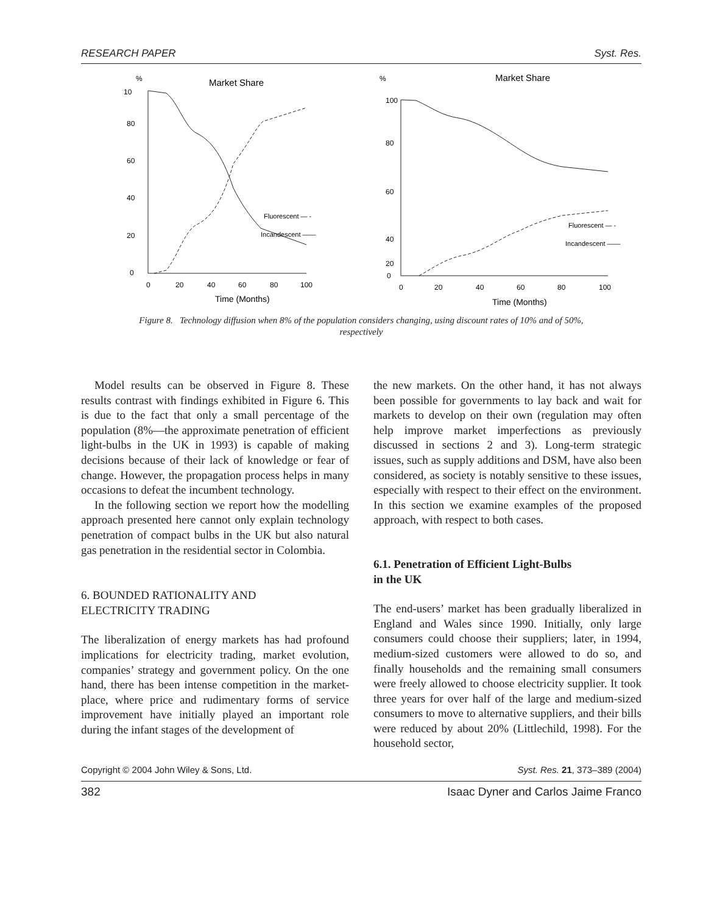RESEARCH PAPER Syst. Res.
%
Market Share
10
0
20
40
60
80
0
20
40
60
80
100
Time (Months)
Fluorescent — -
Incandescent ——
%
Market Share
100
80
60
40
20
0
0
20
40
60
80
100
Time (Months)
Fluorescent — -
Incandescent ——
Figure 8. Technology diffusion when 8% of the population considers changing, using discount rates of 10% and of 50%,
respectively
Model results can be observed in Figure 8. These results contrast with findings exhibited in Figure 6. This is due to the fact that only a small percentage of the population (8%—the approximate penetration of efficient light-bulbs in the UK in 1993) is capable of making decisions because of their lack of knowledge or fear of change. However, the propagation process helps in many occasions to defeat the incumbent technology.
In the following section we report how the modelling approach presented here cannot only explain technology penetration of compact bulbs in the UK but also natural gas penetration in the residential sector in Colombia.
6. BOUNDED RATIONALITY AND
ELECTRICITY TRADING
The liberalization of energy markets has had profound implications for electricity trading, market evolution, companies’ strategy and government policy. On the one hand, there has been intense competition in the market-place, where price and rudimentary forms of service improvement have initially played an important role during the infant stages of the development of
the new markets. On the other hand, it has not always been possible for governments to lay back and wait for markets to develop on their own (regulation may often help improve market imperfections as previously discussed in sections 2 and 3). Long-term strategic issues, such as supply additions and DSM, have also been considered, as society is notably sensitive to these issues, especially with respect to their effect on the environment. In this section we examine examples of the proposed approach, with respect to both cases.
6.1. Penetration of Efficient Light-Bulbs
in the UK
The end-users’ market has been gradually liberalized in England and Wales since 1990. Initially, only large consumers could choose their suppliers; later, in 1994, medium-sized customers were allowed to do so, and finally households and the remaining small consumers were freely allowed to choose electricity supplier. It took three years for over half of the large and medium-sized consumers to move to alternative suppliers, and their bills were reduced by about 20% (Littlechild, 1998). For the household sector,
Copyright © 2004 John Wiley & Sons, Ltd. Syst. Res. 21, 373–389 (2004)
382 Isaac Dyner and Carlos Jaime Franco